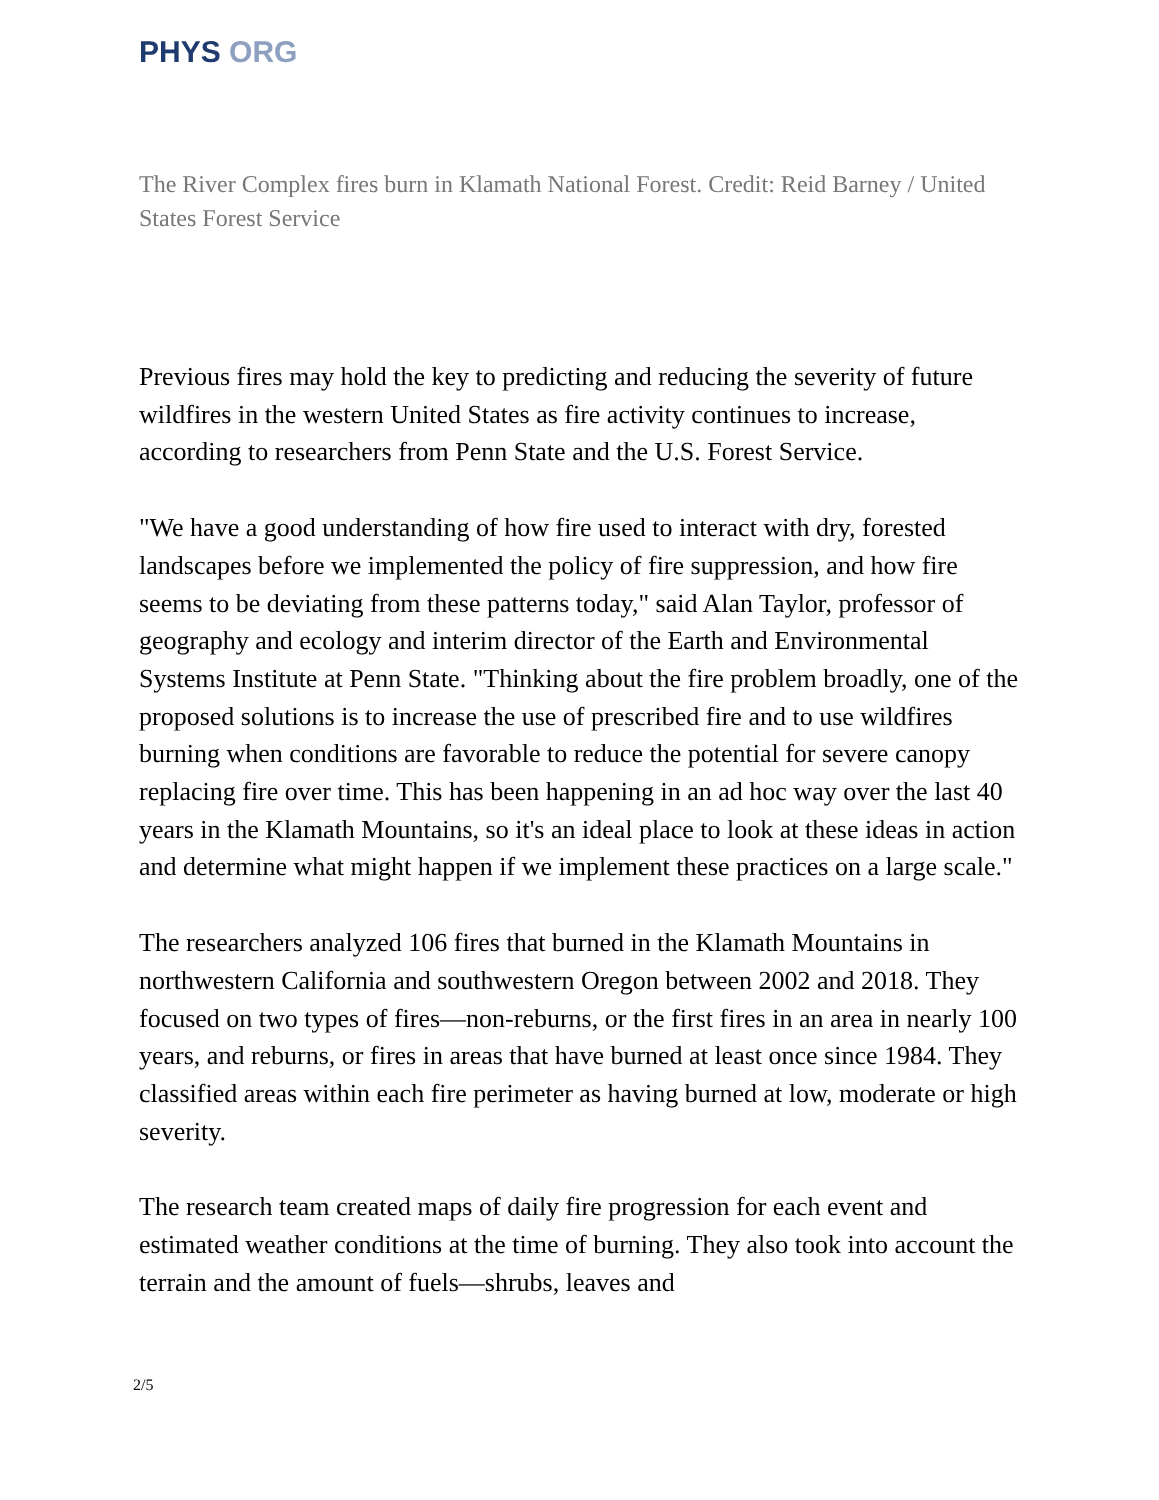PHYS ORG
The River Complex fires burn in Klamath National Forest. Credit: Reid Barney / United States Forest Service
Previous fires may hold the key to predicting and reducing the severity of future wildfires in the western United States as fire activity continues to increase, according to researchers from Penn State and the U.S. Forest Service.
"We have a good understanding of how fire used to interact with dry, forested landscapes before we implemented the policy of fire suppression, and how fire seems to be deviating from these patterns today," said Alan Taylor, professor of geography and ecology and interim director of the Earth and Environmental Systems Institute at Penn State. "Thinking about the fire problem broadly, one of the proposed solutions is to increase the use of prescribed fire and to use wildfires burning when conditions are favorable to reduce the potential for severe canopy replacing fire over time. This has been happening in an ad hoc way over the last 40 years in the Klamath Mountains, so it's an ideal place to look at these ideas in action and determine what might happen if we implement these practices on a large scale."
The researchers analyzed 106 fires that burned in the Klamath Mountains in northwestern California and southwestern Oregon between 2002 and 2018. They focused on two types of fires—non-reburns, or the first fires in an area in nearly 100 years, and reburns, or fires in areas that have burned at least once since 1984. They classified areas within each fire perimeter as having burned at low, moderate or high severity.
The research team created maps of daily fire progression for each event and estimated weather conditions at the time of burning. They also took into account the terrain and the amount of fuels—shrubs, leaves and
2/5